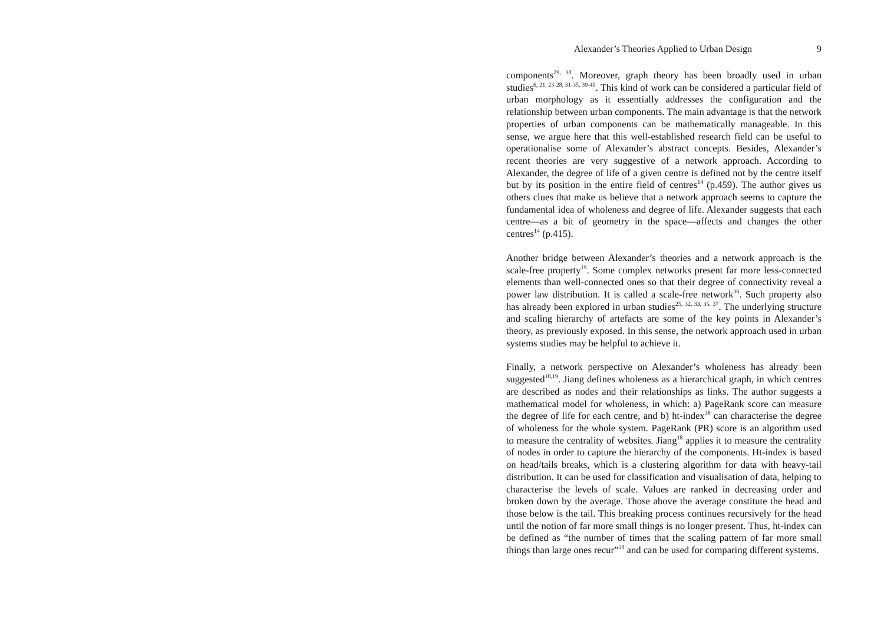Alexander’s Theories Applied to Urban Design 9
components<sup>29, 30</sup>. Moreover, graph theory has been broadly used in urban studies<sup>6, 21, 23-28, 31-35, 39-40</sup>. This kind of work can be considered a particular field of urban morphology as it essentially addresses the configuration and the relationship between urban components. The main advantage is that the network properties of urban components can be mathematically manageable. In this sense, we argue here that this well-established research field can be useful to operationalise some of Alexander’s abstract concepts. Besides, Alexander’s recent theories are very suggestive of a network approach. According to Alexander, the degree of life of a given centre is defined not by the centre itself but by its position in the entire field of centres<sup>14</sup> (p.459). The author gives us others clues that make us believe that a network approach seems to capture the fundamental idea of wholeness and degree of life. Alexander suggests that each centre—as a bit of geometry in the space—affects and changes the other centres<sup>14</sup> (p.415).
Another bridge between Alexander’s theories and a network approach is the scale-free property<sup>19</sup>. Some complex networks present far more less-connected elements than well-connected ones so that their degree of connectivity reveal a power law distribution. It is called a scale-free network<sup>36</sup>. Such property also has already been explored in urban studies<sup>25, 32, 33, 35, 37</sup>. The underlying structure and scaling hierarchy of artefacts are some of the key points in Alexander’s theory, as previously exposed. In this sense, the network approach used in urban systems studies may be helpful to achieve it.
Finally, a network perspective on Alexander’s wholeness has already been suggested<sup>18,19</sup>. Jiang defines wholeness as a hierarchical graph, in which centres are described as nodes and their relationships as links. The author suggests a mathematical model for wholeness, in which: a) PageRank score can measure the degree of life for each centre, and b) ht-index<sup>38</sup> can characterise the degree of wholeness for the whole system. PageRank (PR) score is an algorithm used to measure the centrality of websites. Jiang<sup>18</sup> applies it to measure the centrality of nodes in order to capture the hierarchy of the components. Ht-index is based on head/tails breaks, which is a clustering algorithm for data with heavy-tail distribution. It can be used for classification and visualisation of data, helping to characterise the levels of scale. Values are ranked in decreasing order and broken down by the average. Those above the average constitute the head and those below is the tail. This breaking process continues recursively for the head until the notion of far more small things is no longer present. Thus, ht-index can be defined as “the number of times that the scaling pattern of far more small things than large ones recur”<sup>38</sup> and can be used for comparing different systems.